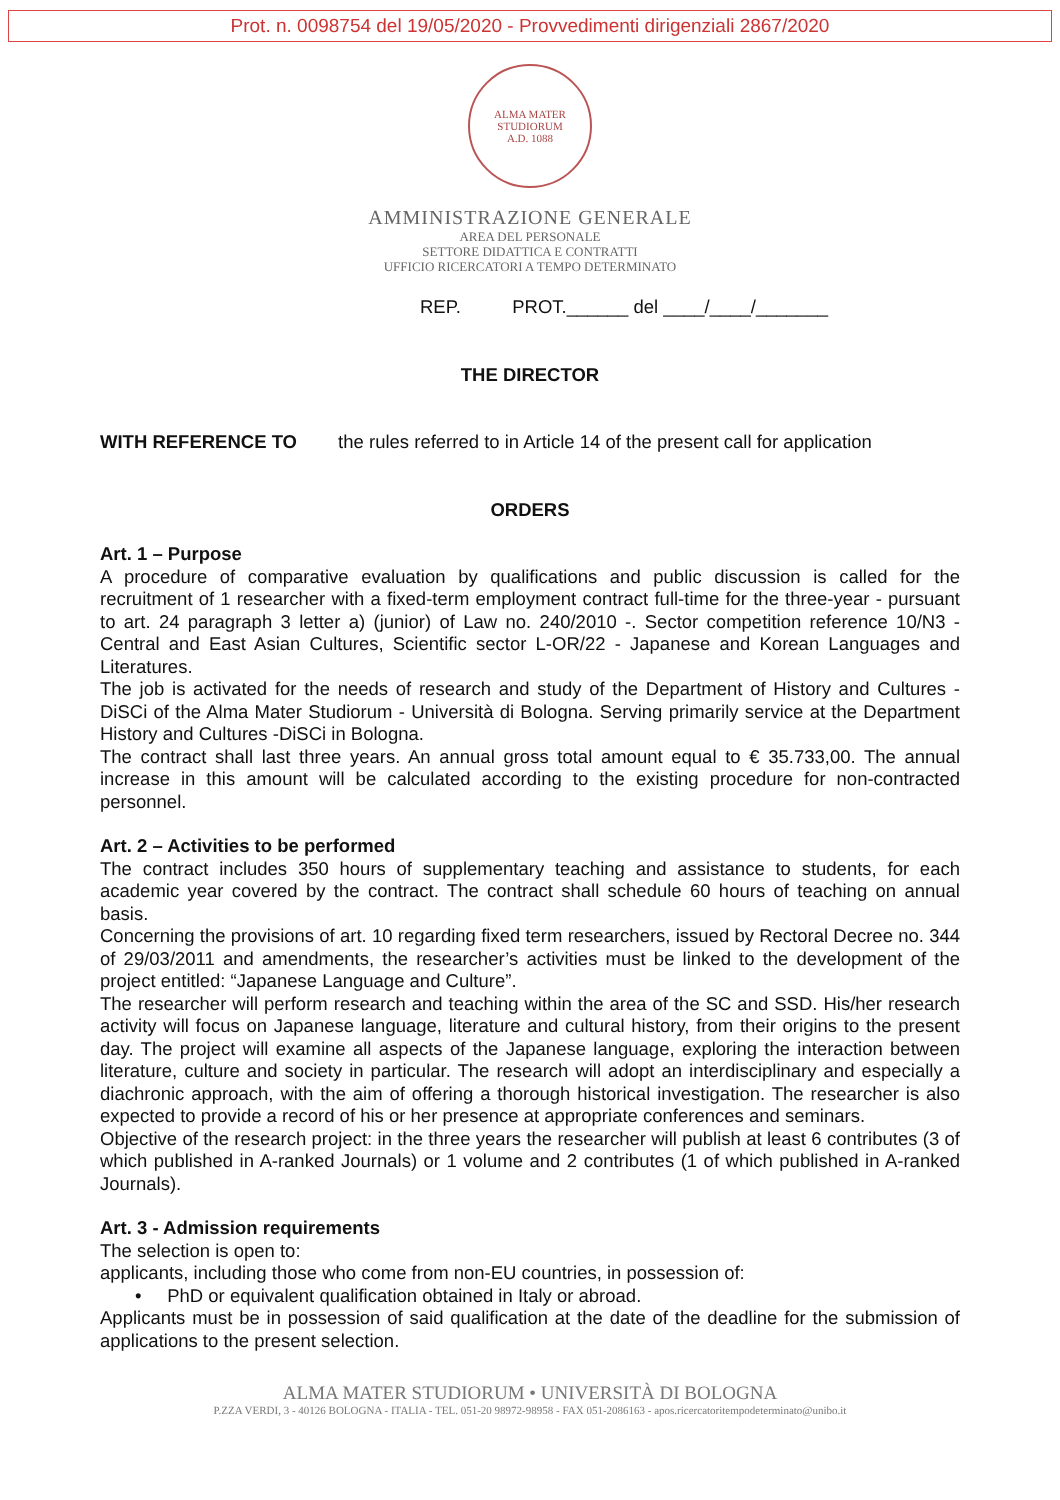Prot. n. 0098754 del 19/05/2020 - Provvedimenti dirigenziali 2867/2020
ALMA MATER STUDIORUM
A.D. 1088
AMMINISTRAZIONE GENERALE
AREA DEL PERSONALE
SETTORE DIDATTICA E CONTRATTI
UFFICIO RICERCATORI A TEMPO DETERMINATO
REP. PROT.______ del ____/____/_______
THE DIRECTOR
WITH REFERENCE TO the rules referred to in Article 14 of the present call for application
ORDERS
Art. 1 – Purpose
A procedure of comparative evaluation by qualifications and public discussion is called for the recruitment of 1 researcher with a fixed-term employment contract full-time for the three-year - pursuant to art. 24 paragraph 3 letter a) (junior) of Law no. 240/2010 -. Sector competition reference 10/N3 - Central and East Asian Cultures, Scientific sector L-OR/22 - Japanese and Korean Languages and Literatures.
The job is activated for the needs of research and study of the Department of History and Cultures - DiSCi of the Alma Mater Studiorum - Università di Bologna. Serving primarily service at the Department History and Cultures -DiSCi in Bologna.
The contract shall last three years. An annual gross total amount equal to € 35.733,00. The annual increase in this amount will be calculated according to the existing procedure for non-contracted personnel.
Art. 2 – Activities to be performed
The contract includes 350 hours of supplementary teaching and assistance to students, for each academic year covered by the contract. The contract shall schedule 60 hours of teaching on annual basis.
Concerning the provisions of art. 10 regarding fixed term researchers, issued by Rectoral Decree no. 344 of 29/03/2011 and amendments, the researcher’s activities must be linked to the development of the project entitled: “Japanese Language and Culture”.
The researcher will perform research and teaching within the area of the SC and SSD. His/her research activity will focus on Japanese language, literature and cultural history, from their origins to the present day. The project will examine all aspects of the Japanese language, exploring the interaction between literature, culture and society in particular. The research will adopt an interdisciplinary and especially a diachronic approach, with the aim of offering a thorough historical investigation. The researcher is also expected to provide a record of his or her presence at appropriate conferences and seminars.
Objective of the research project: in the three years the researcher will publish at least 6 contributes (3 of which published in A-ranked Journals) or 1 volume and 2 contributes (1 of which published in A-ranked Journals).
Art. 3 - Admission requirements
The selection is open to:
applicants, including those who come from non-EU countries, in possession of:
• PhD or equivalent qualification obtained in Italy or abroad.
Applicants must be in possession of said qualification at the date of the deadline for the submission of applications to the present selection.
ALMA MATER STUDIORUM • UNIVERSITÀ DI BOLOGNA
P.ZZA VERDI, 3 - 40126 BOLOGNA - ITALIA - TEL. 051-20 98972-98958 - FAX 051-2086163 - apos.ricercatoritempodeterminato@unibo.it